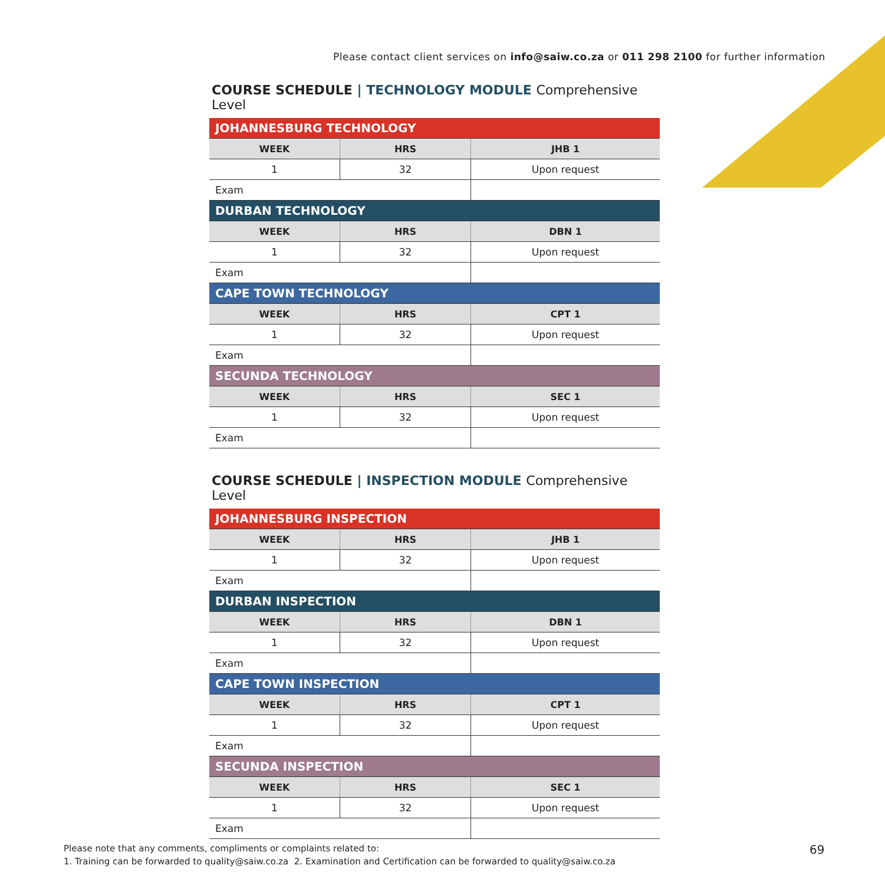Please contact client services on info@saiw.co.za or 011 298 2100 for further information
COURSE SCHEDULE | TECHNOLOGY MODULE Comprehensive Level
| JOHANNESBURG TECHNOLOGY | | |
| --- | --- | --- |
| WEEK | HRS | JHB 1 |
| 1 | 32 | Upon request |
| Exam | | |
| DURBAN TECHNOLOGY | | |
| WEEK | HRS | DBN 1 |
| 1 | 32 | Upon request |
| Exam | | |
| CAPE TOWN TECHNOLOGY | | |
| WEEK | HRS | CPT 1 |
| 1 | 32 | Upon request |
| Exam | | |
| SECUNDA TECHNOLOGY | | |
| WEEK | HRS | SEC 1 |
| 1 | 32 | Upon request |
| Exam | | |
COURSE SCHEDULE | INSPECTION MODULE Comprehensive Level
| JOHANNESBURG INSPECTION | | |
| --- | --- | --- |
| WEEK | HRS | JHB 1 |
| 1 | 32 | Upon request |
| Exam | | |
| DURBAN INSPECTION | | |
| WEEK | HRS | DBN 1 |
| 1 | 32 | Upon request |
| Exam | | |
| CAPE TOWN INSPECTION | | |
| WEEK | HRS | CPT 1 |
| 1 | 32 | Upon request |
| Exam | | |
| SECUNDA INSPECTION | | |
| WEEK | HRS | SEC 1 |
| 1 | 32 | Upon request |
| Exam | | |
Please note that any comments, compliments or complaints related to:
1. Training can be forwarded to quality@saiw.co.za 2. Examination and Certification can be forwarded to quality@saiw.co.za
69